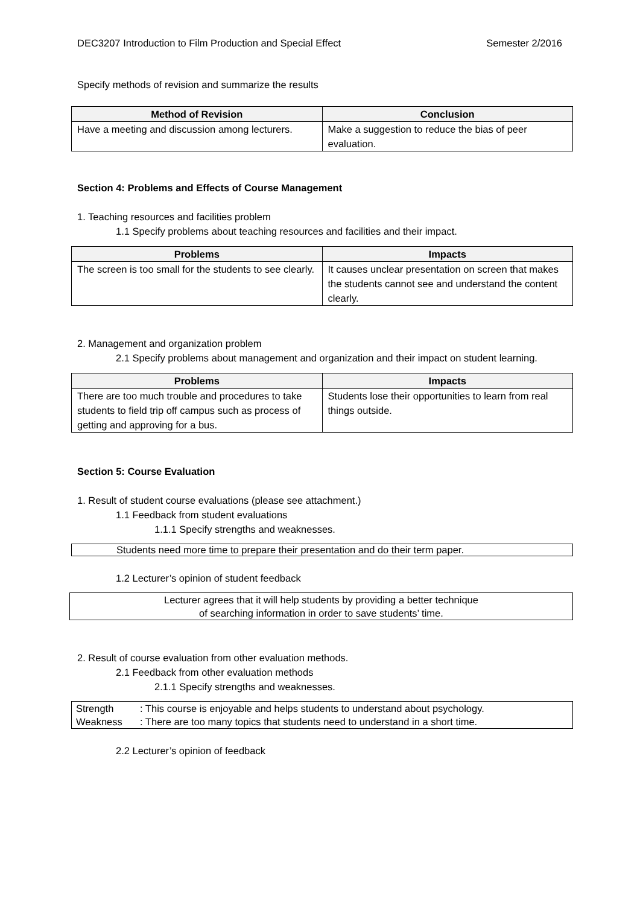DEC3207 Introduction to Film Production and Special Effect Semester 2/2016
Specify methods of revision and summarize the results
| Method of Revision | Conclusion |
| --- | --- |
| Have a meeting and discussion among lecturers. | Make a suggestion to reduce the bias of peer evaluation. |
Section 4: Problems and Effects of Course Management
1. Teaching resources and facilities problem
1.1 Specify problems about teaching resources and facilities and their impact.
| Problems | Impacts |
| --- | --- |
| The screen is too small for the students to see clearly. | It causes unclear presentation on screen that makes the students cannot see and understand the content clearly. |
2. Management and organization problem
2.1 Specify problems about management and organization and their impact on student learning.
| Problems | Impacts |
| --- | --- |
| There are too much trouble and procedures to take students to field trip off campus such as process of getting and approving for a bus. | Students lose their opportunities to learn from real things outside. |
Section 5: Course Evaluation
1. Result of student course evaluations (please see attachment.)
1.1 Feedback from student evaluations
1.1.1 Specify strengths and weaknesses.
Students need more time to prepare their presentation and do their term paper.
1.2 Lecturer’s opinion of student feedback
Lecturer agrees that it will help students by providing a better technique
of searching information in order to save students’ time.
2. Result of course evaluation from other evaluation methods.
2.1 Feedback from other evaluation methods
2.1.1 Specify strengths and weaknesses.
Strength: This course is enjoyable and helps students to understand about psychology.
Weakness: There are too many topics that students need to understand in a short time.
2.2 Lecturer’s opinion of feedback